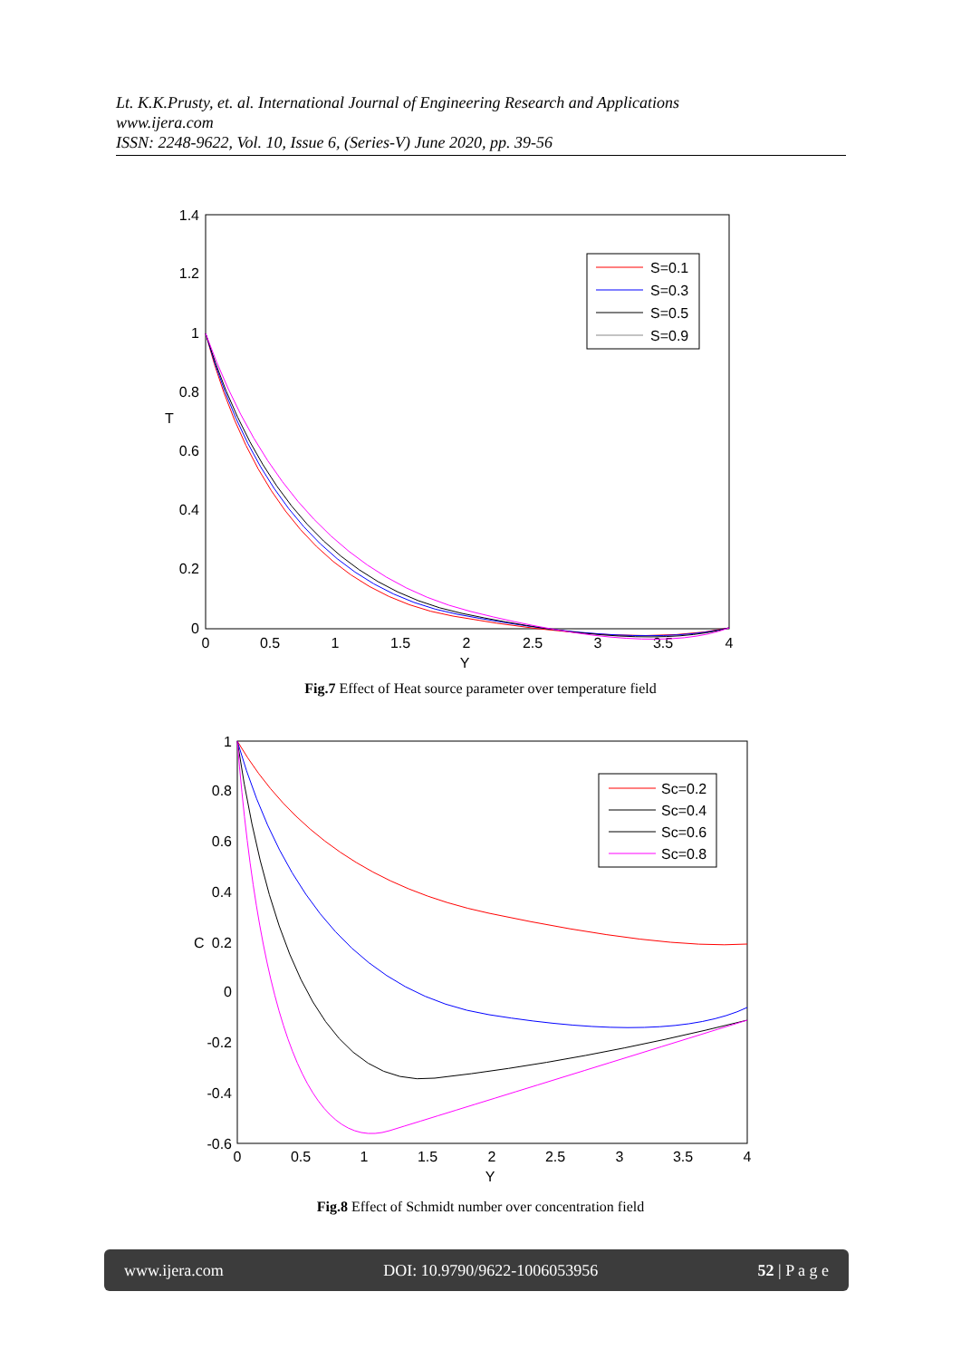Lt. K.K.Prusty, et. al. International Journal of Engineering Research and Applications
www.ijera.com
ISSN: 2248-9622, Vol. 10, Issue 6, (Series-V) June 2020, pp. 39-56
1.4
1.2
1
0.8
0.6
0.4
0.2
0
0
0.5
1
1.5
2
2.5
3
3.5
4
Y
T
S=0.1
S=0.3
S=0.5
S=0.9
Fig.7 Effect of Heat source parameter over temperature field
1
0.8
0.6
0.4
0.2
0
-0.2
-0.4
-0.6
0
0.5
1
1.5
2
2.5
3
3.5
4
Y
C
Sc=0.2
Sc=0.4
Sc=0.6
Sc=0.8
Fig.8 Effect of Schmidt number over concentration field
www.ijera.com DOI: 10.9790/9622-1006053956 52 | P a g e